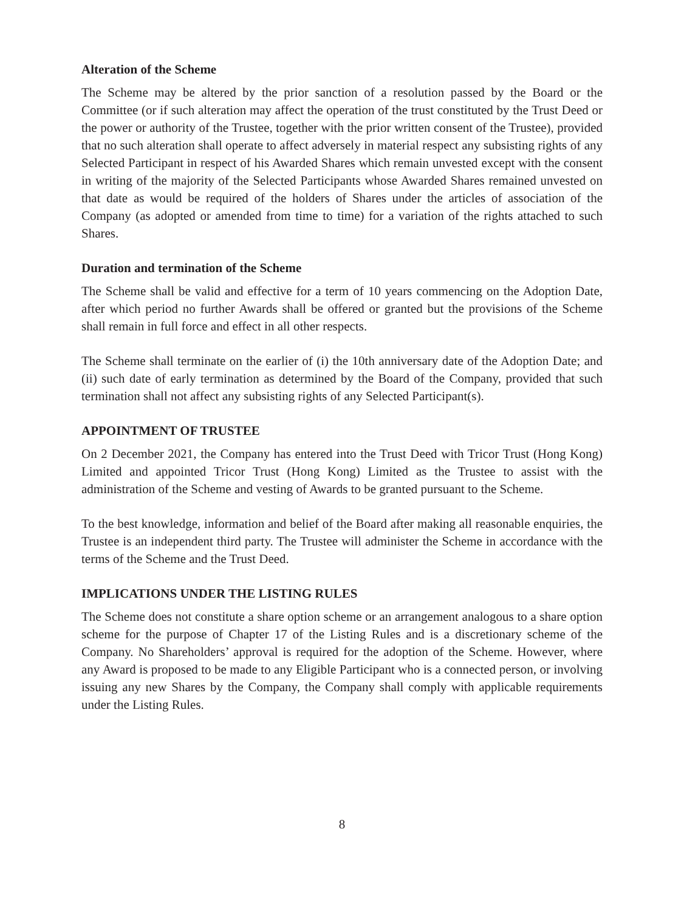Alteration of the Scheme
The Scheme may be altered by the prior sanction of a resolution passed by the Board or the Committee (or if such alteration may affect the operation of the trust constituted by the Trust Deed or the power or authority of the Trustee, together with the prior written consent of the Trustee), provided that no such alteration shall operate to affect adversely in material respect any subsisting rights of any Selected Participant in respect of his Awarded Shares which remain unvested except with the consent in writing of the majority of the Selected Participants whose Awarded Shares remained unvested on that date as would be required of the holders of Shares under the articles of association of the Company (as adopted or amended from time to time) for a variation of the rights attached to such Shares.
Duration and termination of the Scheme
The Scheme shall be valid and effective for a term of 10 years commencing on the Adoption Date, after which period no further Awards shall be offered or granted but the provisions of the Scheme shall remain in full force and effect in all other respects.
The Scheme shall terminate on the earlier of (i) the 10th anniversary date of the Adoption Date; and (ii) such date of early termination as determined by the Board of the Company, provided that such termination shall not affect any subsisting rights of any Selected Participant(s).
APPOINTMENT OF TRUSTEE
On 2 December 2021, the Company has entered into the Trust Deed with Tricor Trust (Hong Kong) Limited and appointed Tricor Trust (Hong Kong) Limited as the Trustee to assist with the administration of the Scheme and vesting of Awards to be granted pursuant to the Scheme.
To the best knowledge, information and belief of the Board after making all reasonable enquiries, the Trustee is an independent third party. The Trustee will administer the Scheme in accordance with the terms of the Scheme and the Trust Deed.
IMPLICATIONS UNDER THE LISTING RULES
The Scheme does not constitute a share option scheme or an arrangement analogous to a share option scheme for the purpose of Chapter 17 of the Listing Rules and is a discretionary scheme of the Company. No Shareholders’ approval is required for the adoption of the Scheme. However, where any Award is proposed to be made to any Eligible Participant who is a connected person, or involving issuing any new Shares by the Company, the Company shall comply with applicable requirements under the Listing Rules.
8